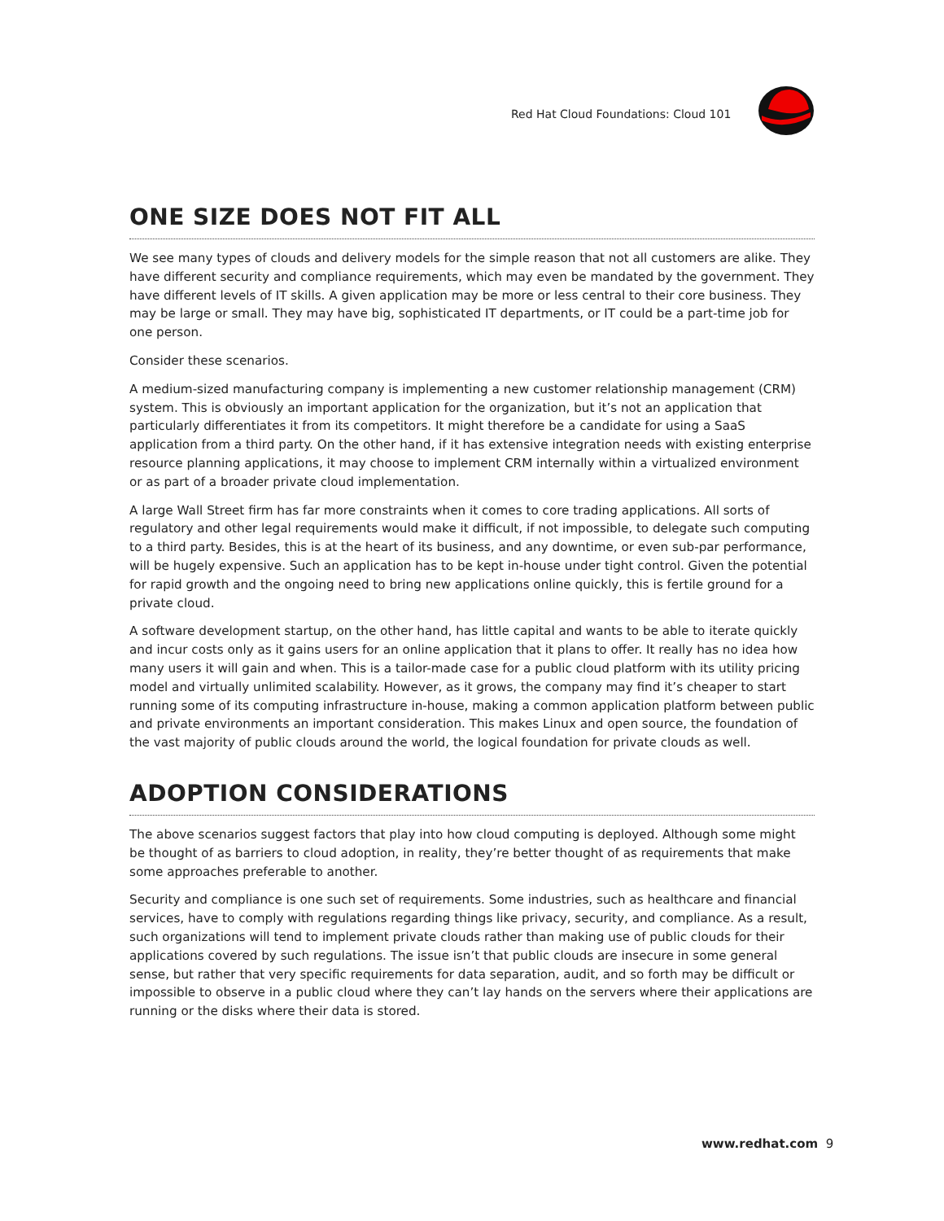Red Hat Cloud Foundations: Cloud 101
ONE SIZE DOES NOT FIT ALL
We see many types of clouds and delivery models for the simple reason that not all customers are alike. They have different security and compliance requirements, which may even be mandated by the government. They have different levels of IT skills. A given application may be more or less central to their core business. They may be large or small. They may have big, sophisticated IT departments, or IT could be a part-time job for one person.
Consider these scenarios.
A medium-sized manufacturing company is implementing a new customer relationship management (CRM) system. This is obviously an important application for the organization, but it’s not an application that particularly differentiates it from its competitors. It might therefore be a candidate for using a SaaS application from a third party. On the other hand, if it has extensive integration needs with existing enterprise resource planning applications, it may choose to implement CRM internally within a virtualized environment or as part of a broader private cloud implementation.
A large Wall Street firm has far more constraints when it comes to core trading applications. All sorts of regulatory and other legal requirements would make it difficult, if not impossible, to delegate such computing to a third party. Besides, this is at the heart of its business, and any downtime, or even sub-par performance, will be hugely expensive. Such an application has to be kept in-house under tight control. Given the potential for rapid growth and the ongoing need to bring new applications online quickly, this is fertile ground for a private cloud.
A software development startup, on the other hand, has little capital and wants to be able to iterate quickly and incur costs only as it gains users for an online application that it plans to offer. It really has no idea how many users it will gain and when. This is a tailor-made case for a public cloud platform with its utility pricing model and virtually unlimited scalability. However, as it grows, the company may find it’s cheaper to start running some of its computing infrastructure in-house, making a common application platform between public and private environments an important consideration. This makes Linux and open source, the foundation of the vast majority of public clouds around the world, the logical foundation for private clouds as well.
ADOPTION CONSIDERATIONS
The above scenarios suggest factors that play into how cloud computing is deployed. Although some might be thought of as barriers to cloud adoption, in reality, they’re better thought of as requirements that make some approaches preferable to another.
Security and compliance is one such set of requirements. Some industries, such as healthcare and financial services, have to comply with regulations regarding things like privacy, security, and compliance. As a result, such organizations will tend to implement private clouds rather than making use of public clouds for their applications covered by such regulations. The issue isn’t that public clouds are insecure in some general sense, but rather that very specific requirements for data separation, audit, and so forth may be difficult or impossible to observe in a public cloud where they can’t lay hands on the servers where their applications are running or the disks where their data is stored.
www.redhat.com 9